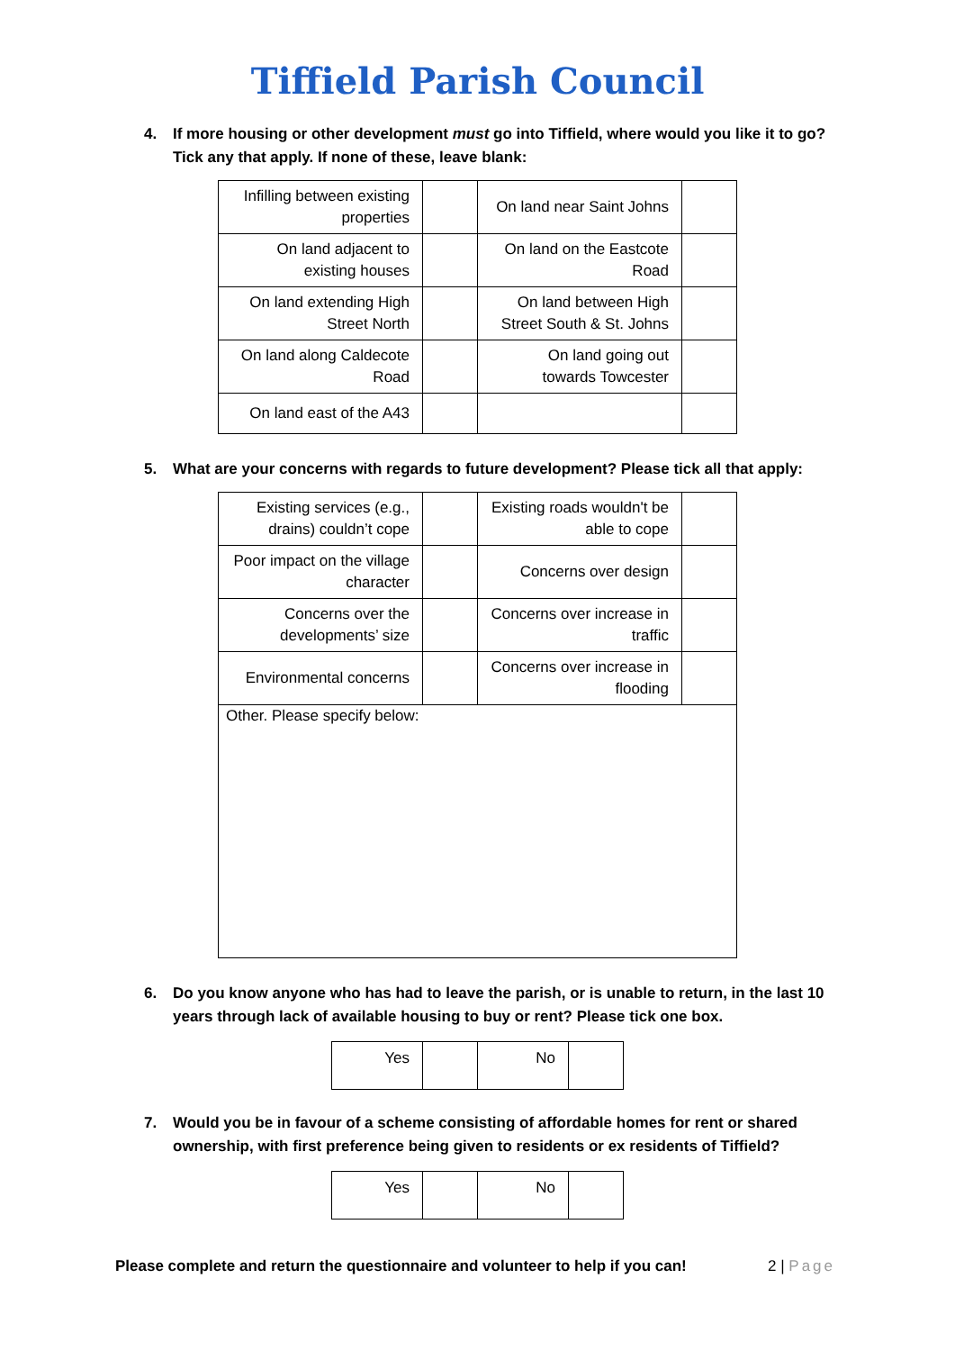Tiffield Parish Council
4. If more housing or other development must go into Tiffield, where would you like it to go? Tick any that apply. If none of these, leave blank:
| Infilling between existing properties | | On land near Saint Johns | |
| On land adjacent to existing houses | | On land on the Eastcote Road | |
| On land extending High Street North | | On land between High Street South & St. Johns | |
| On land along Caldecote Road | | On land going out towards Towcester | |
| On land east of the A43 | | | |
5. What are your concerns with regards to future development? Please tick all that apply:
| Existing services (e.g., drains) couldn’t cope | | Existing roads wouldn't be able to cope | |
| Poor impact on the village character | | Concerns over design | |
| Concerns over the developments’ size | | Concerns over increase in traffic | |
| Environmental concerns | | Concerns over increase in flooding | |
| Other. Please specify below: | | | |
6. Do you know anyone who has had to leave the parish, or is unable to return, in the last 10 years through lack of available housing to buy or rent? Please tick one box.
| Yes | | No | |
7. Would you be in favour of a scheme consisting of affordable homes for rent or shared ownership, with first preference being given to residents or ex residents of Tiffield?
| Yes | | No | |
Please complete and return the questionnaire and volunteer to help if you can! 2 | Page